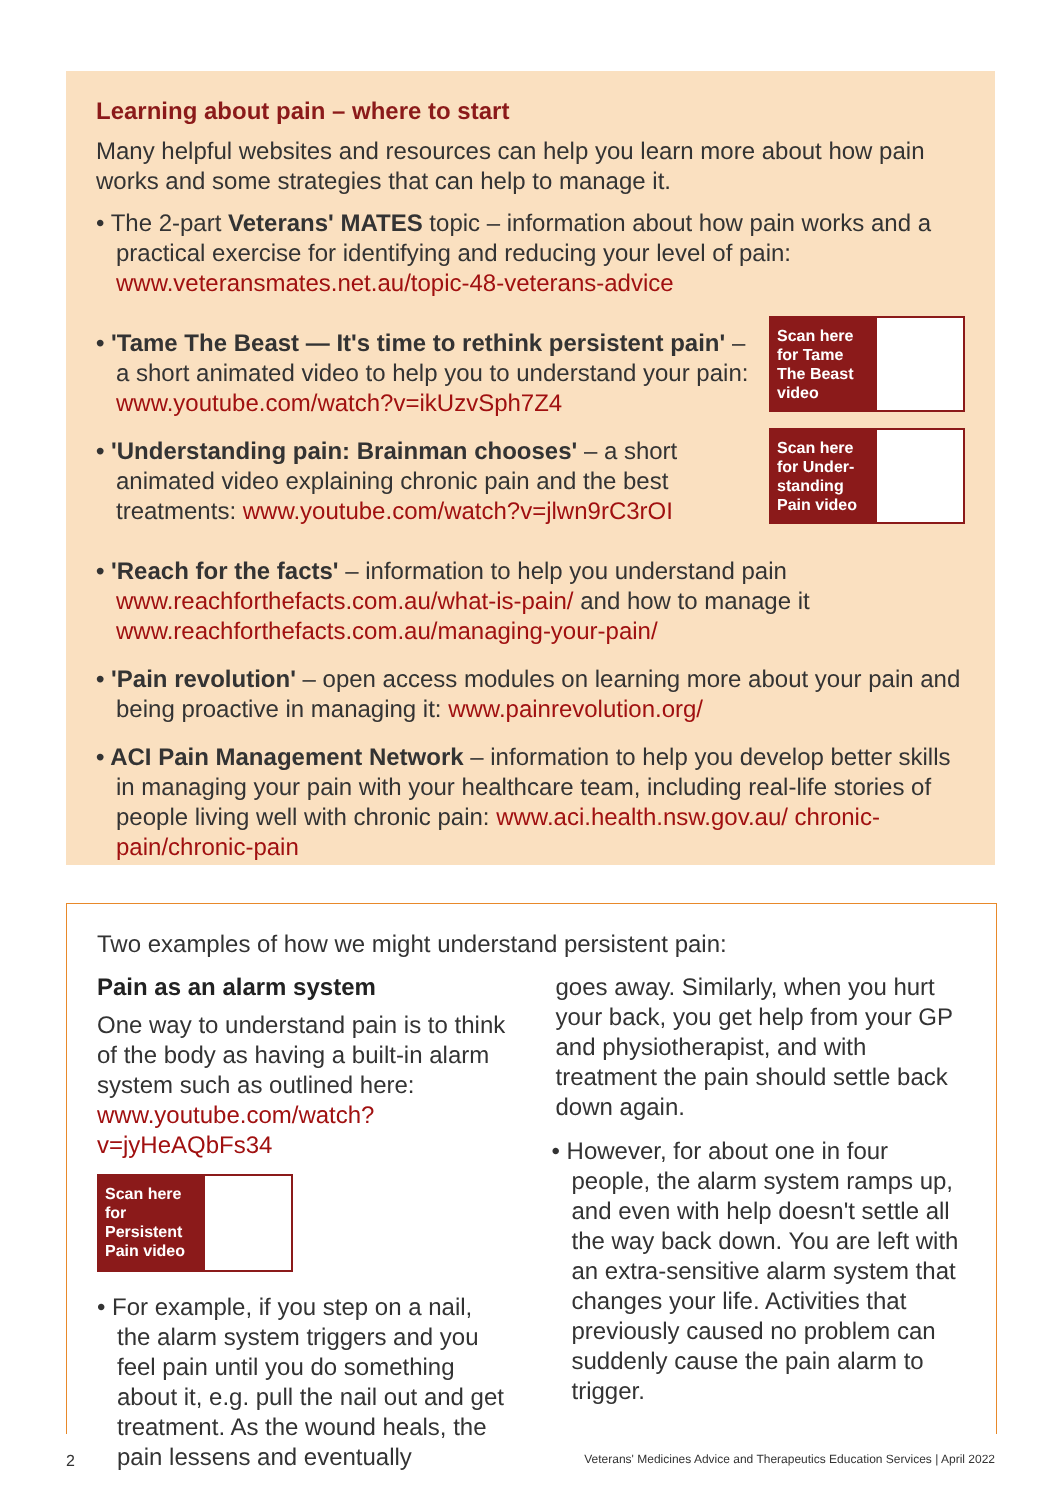Learning about pain – where to start
Many helpful websites and resources can help you learn more about how pain works and some strategies that can help to manage it.
• The 2-part Veterans' MATES topic – information about how pain works and a practical exercise for identifying and reducing your level of pain: www.veteransmates.net.au/topic-48-veterans-advice
• 'Tame The Beast — It's time to rethink persistent pain' – a short animated video to help you to understand your pain: www.youtube.com/watch?v=ikUzvSph7Z4
• 'Understanding pain: Brainman chooses' – a short animated video explaining chronic pain and the best treatments: www.youtube.com/watch?v=jlwn9rC3rOI
Scan here for Tame The Beast video
Scan here for Under-standing Pain video
• 'Reach for the facts' – information to help you understand pain www.reachforthefacts.com.au/what-is-pain/ and how to manage it www.reachforthefacts.com.au/managing-your-pain/
• 'Pain revolution' – open access modules on learning more about your pain and being proactive in managing it: www.painrevolution.org/
• ACI Pain Management Network – information to help you develop better skills in managing your pain with your healthcare team, including real-life stories of people living well with chronic pain: www.aci.health.nsw.gov.au/ chronic-pain/chronic-pain
Two examples of how we might understand persistent pain:
Pain as an alarm system
One way to understand pain is to think of the body as having a built-in alarm system such as outlined here: www.youtube.com/watch?v=jyHeAQbFs34
Scan here for Persistent Pain video
• For example, if you step on a nail, the alarm system triggers and you feel pain until you do something about it, e.g. pull the nail out and get treatment. As the wound heals, the pain lessens and eventually
goes away. Similarly, when you hurt your back, you get help from your GP and physiotherapist, and with treatment the pain should settle back down again.
• However, for about one in four people, the alarm system ramps up, and even with help doesn't settle all the way back down. You are left with an extra-sensitive alarm system that changes your life. Activities that previously caused no problem can suddenly cause the pain alarm to trigger.
2 Veterans' Medicines Advice and Therapeutics Education Services | April 2022